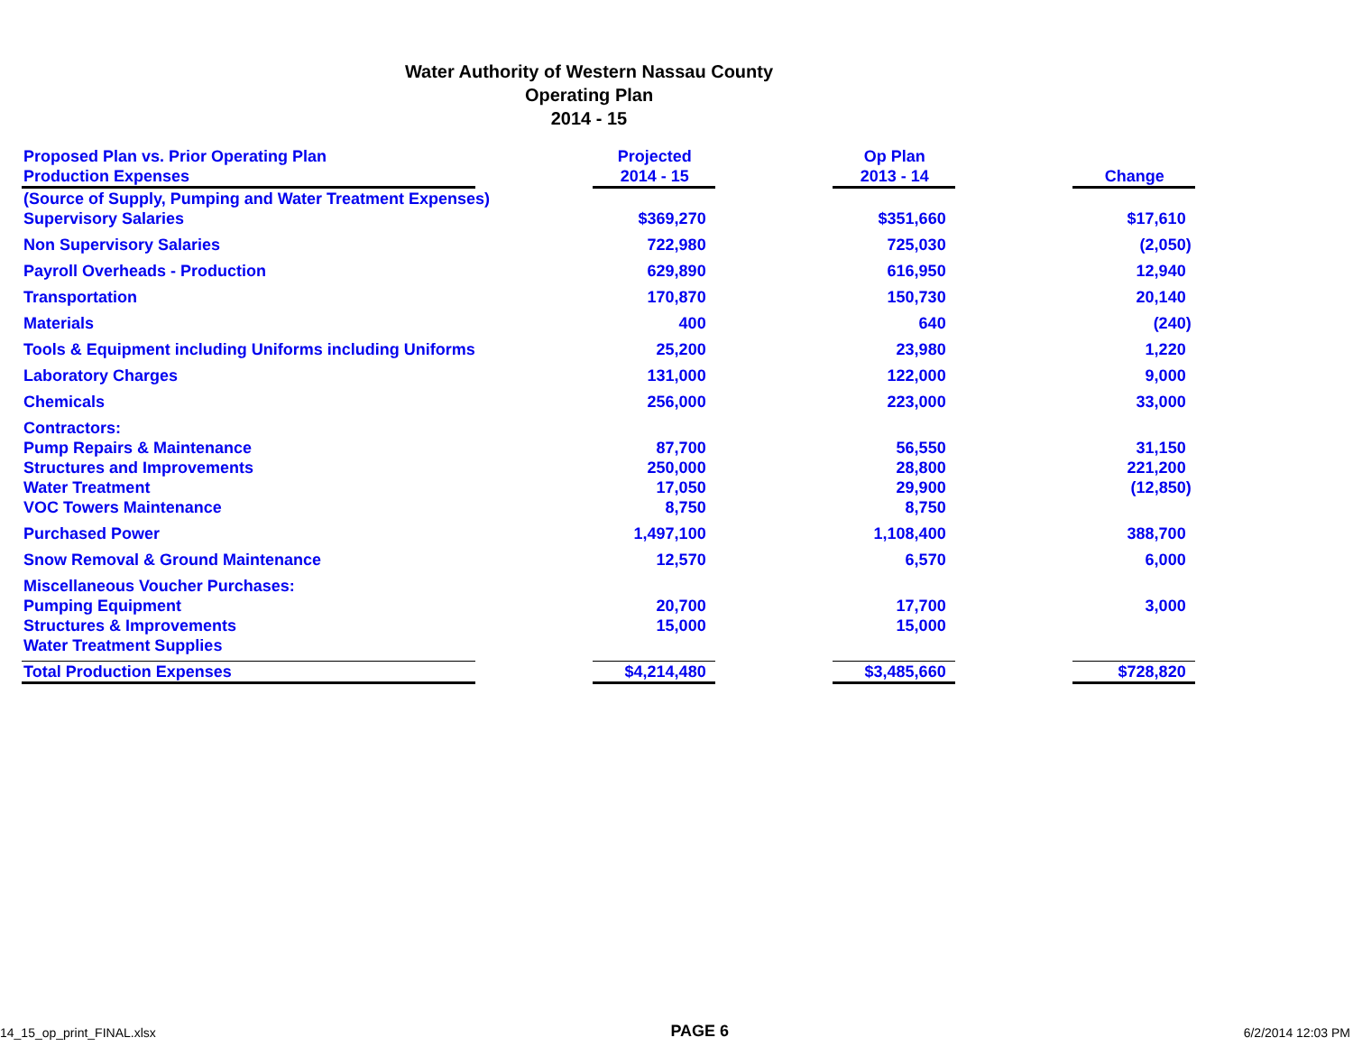Water Authority of Western Nassau County
Operating Plan
2014 - 15
| Proposed Plan vs. Prior Operating Plan Production Expenses | | Projected 2014 - 15 | | Op Plan 2013 - 14 | | Change |
| --- | --- | --- | --- | --- | --- | --- |
| (Source of Supply, Pumping and Water Treatment Expenses) | | | | | | |
| Supervisory Salaries | | $369,270 | | $351,660 | | $17,610 |
| Non Supervisory Salaries | | 722,980 | | 725,030 | | (2,050) |
| Payroll Overheads - Production | | 629,890 | | 616,950 | | 12,940 |
| Transportation | | 170,870 | | 150,730 | | 20,140 |
| Materials | | 400 | | 640 | | (240) |
| Tools & Equipment including Uniforms including Uniforms | | 25,200 | | 23,980 | | 1,220 |
| Laboratory Charges | | 131,000 | | 122,000 | | 9,000 |
| Chemicals | | 256,000 | | 223,000 | | 33,000 |
| Contractors: | | | | | | |
| Pump Repairs & Maintenance | | 87,700 | | 56,550 | | 31,150 |
| Structures and Improvements | | 250,000 | | 28,800 | | 221,200 |
| Water Treatment | | 17,050 | | 29,900 | | (12,850) |
| VOC Towers Maintenance | | 8,750 | | 8,750 | | |
| Purchased Power | | 1,497,100 | | 1,108,400 | | 388,700 |
| Snow Removal & Ground Maintenance | | 12,570 | | 6,570 | | 6,000 |
| Miscellaneous Voucher Purchases: | | | | | | |
| Pumping Equipment | | 20,700 | | 17,700 | | 3,000 |
| Structures & Improvements | | 15,000 | | 15,000 | | |
| Water Treatment Supplies | | | | | | |
| Total Production Expenses | | $4,214,480 | | $3,485,660 | | $728,820 |
14_15_op_print_FINAL.xlsx PAGE 6 6/2/2014 12:03 PM